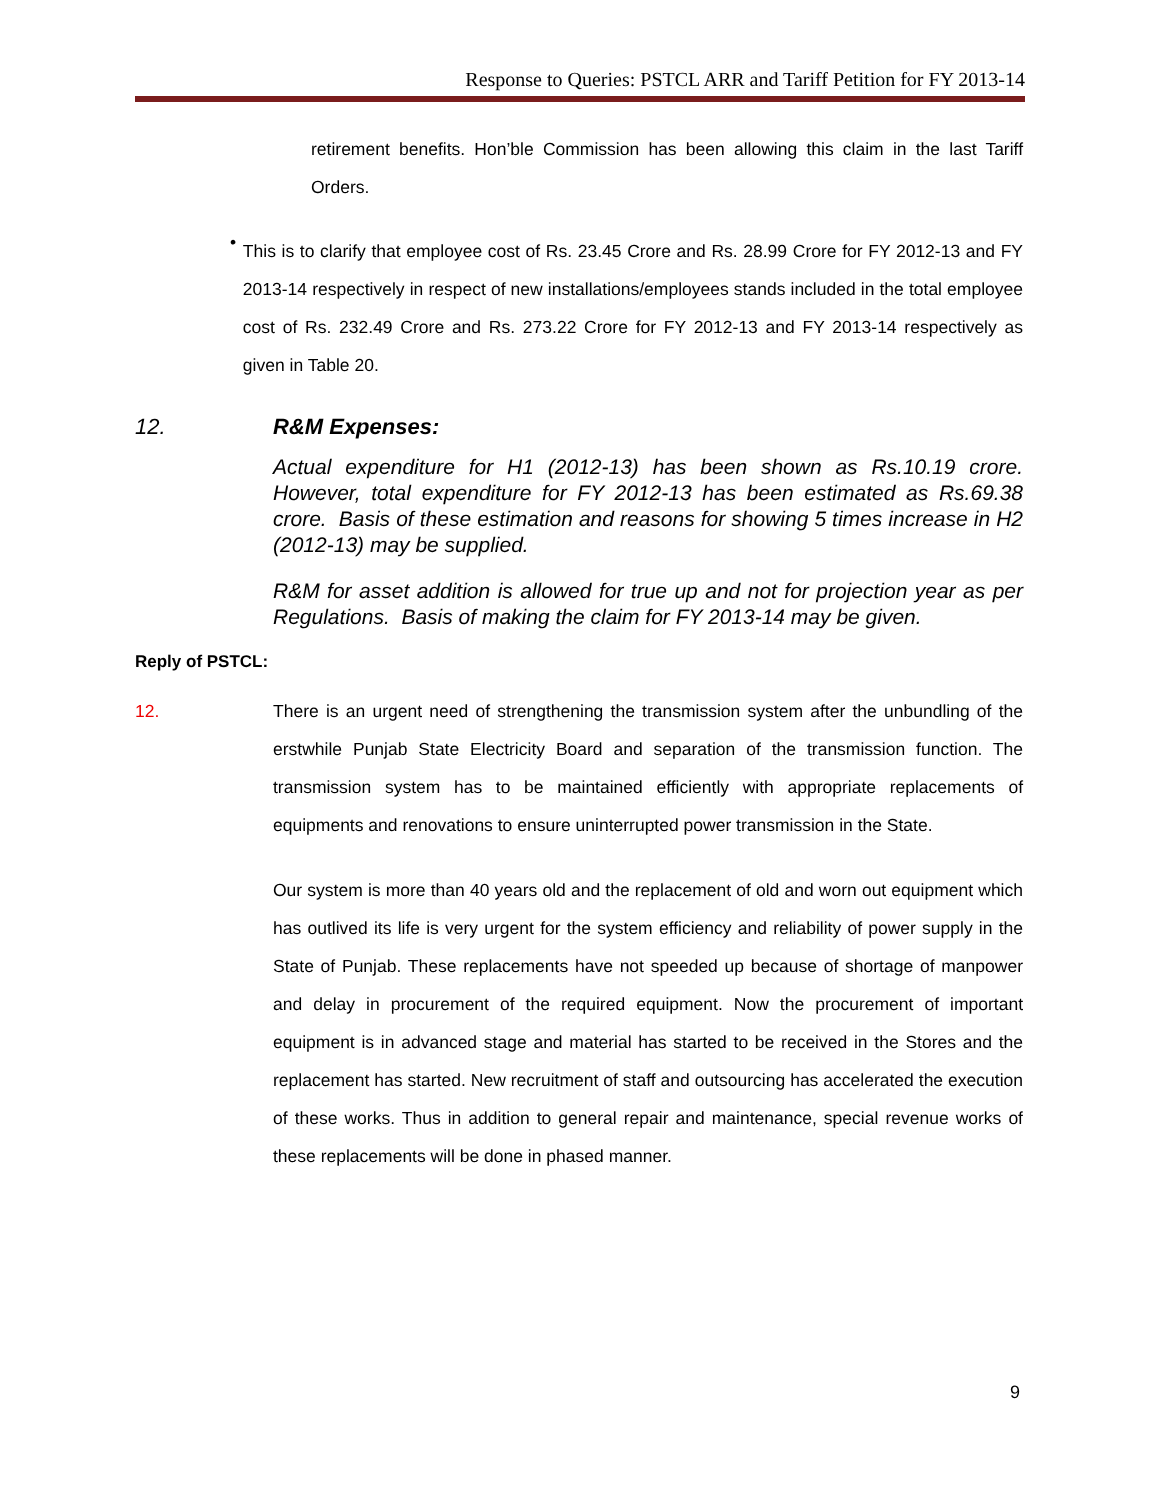Response to Queries: PSTCL ARR and Tariff Petition for FY 2013-14
retirement benefits. Hon’ble Commission has been allowing this claim in the last Tariff Orders.
•
This is to clarify that employee cost of Rs. 23.45 Crore and Rs. 28.99 Crore for FY 2012-13 and FY 2013-14 respectively in respect of new installations/employees stands included in the total employee cost of Rs. 232.49 Crore and Rs. 273.22 Crore for FY 2012-13 and FY 2013-14 respectively as given in Table 20.
12. R&M Expenses:
Actual expenditure for H1 (2012-13) has been shown as Rs.10.19 crore. However, total expenditure for FY 2012-13 has been estimated as Rs.69.38 crore. Basis of these estimation and reasons for showing 5 times increase in H2 (2012-13) may be supplied.
R&M for asset addition is allowed for true up and not for projection year as per Regulations. Basis of making the claim for FY 2013-14 may be given.
Reply of PSTCL:
12. There is an urgent need of strengthening the transmission system after the unbundling of the erstwhile Punjab State Electricity Board and separation of the transmission function. The transmission system has to be maintained efficiently with appropriate replacements of equipments and renovations to ensure uninterrupted power transmission in the State.
Our system is more than 40 years old and the replacement of old and worn out equipment which has outlived its life is very urgent for the system efficiency and reliability of power supply in the State of Punjab. These replacements have not speeded up because of shortage of manpower and delay in procurement of the required equipment. Now the procurement of important equipment is in advanced stage and material has started to be received in the Stores and the replacement has started. New recruitment of staff and outsourcing has accelerated the execution of these works. Thus in addition to general repair and maintenance, special revenue works of these replacements will be done in phased manner.
9